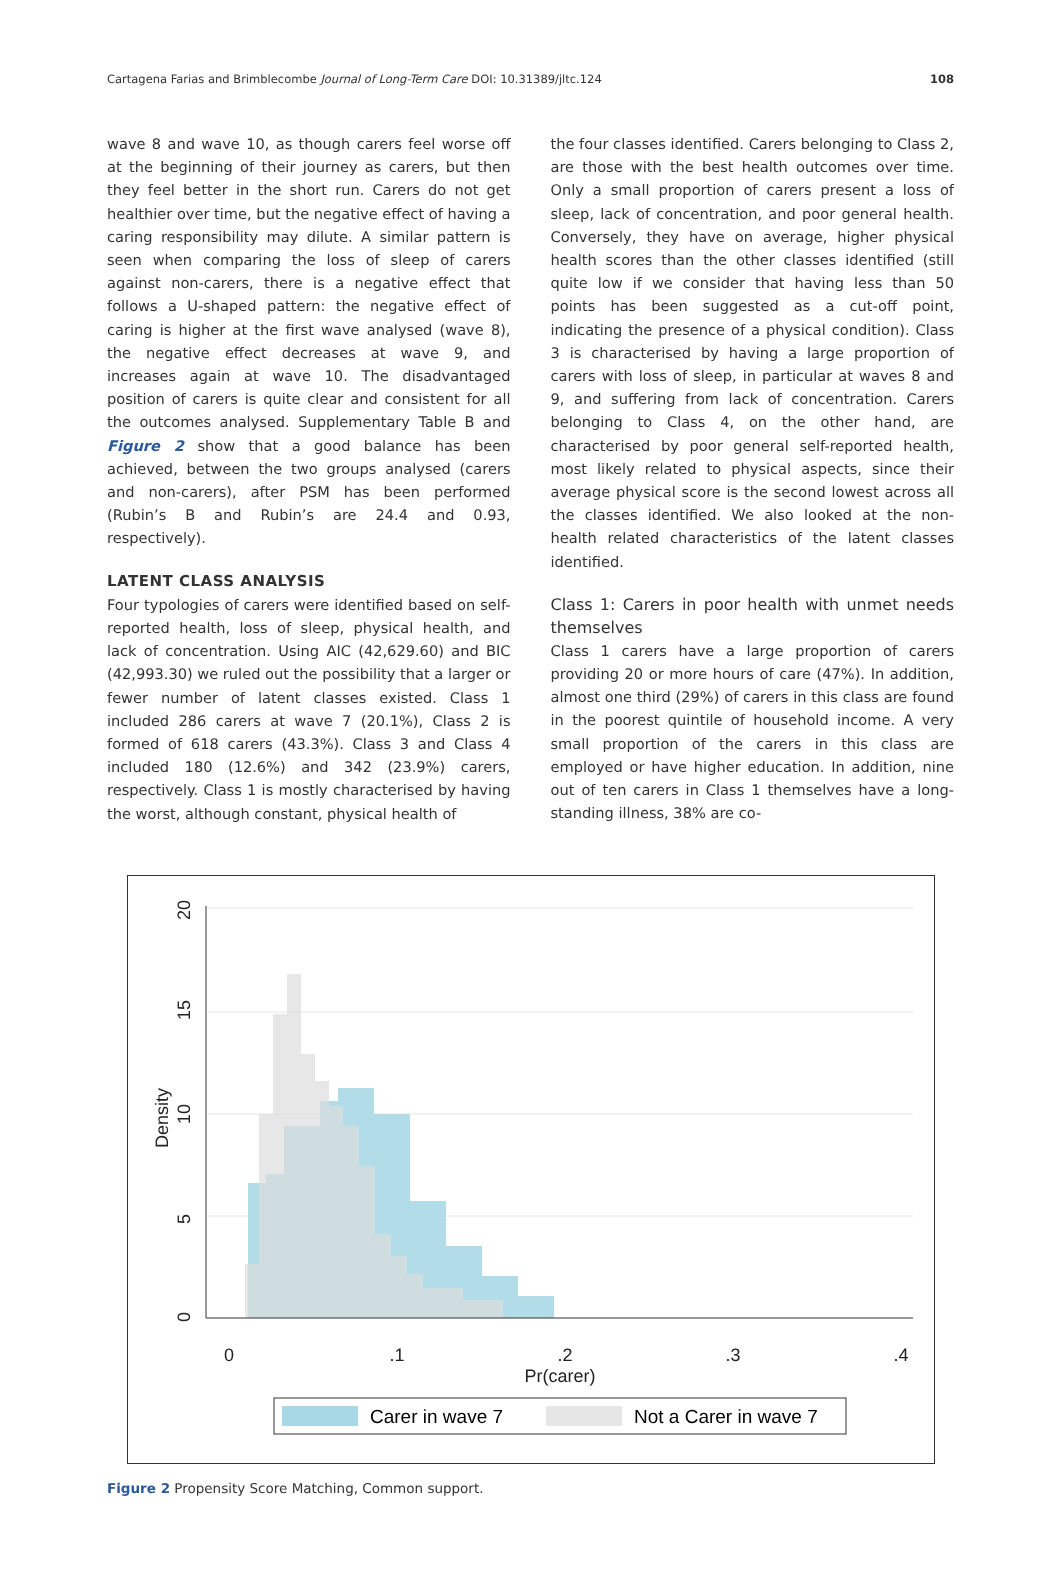Cartagena Farias and Brimblecombe Journal of Long-Term Care DOI: 10.31389/jltc.124 108
wave 8 and wave 10, as though carers feel worse off at the beginning of their journey as carers, but then they feel better in the short run. Carers do not get healthier over time, but the negative effect of having a caring responsibility may dilute. A similar pattern is seen when comparing the loss of sleep of carers against non-carers, there is a negative effect that follows a U-shaped pattern: the negative effect of caring is higher at the first wave analysed (wave 8), the negative effect decreases at wave 9, and increases again at wave 10. The disadvantaged position of carers is quite clear and consistent for all the outcomes analysed. Supplementary Table B and Figure 2 show that a good balance has been achieved, between the two groups analysed (carers and non-carers), after PSM has been performed (Rubin’s B and Rubin’s are 24.4 and 0.93, respectively).
LATENT CLASS ANALYSIS
Four typologies of carers were identified based on self-reported health, loss of sleep, physical health, and lack of concentration. Using AIC (42,629.60) and BIC (42,993.30) we ruled out the possibility that a larger or fewer number of latent classes existed. Class 1 included 286 carers at wave 7 (20.1%), Class 2 is formed of 618 carers (43.3%). Class 3 and Class 4 included 180 (12.6%) and 342 (23.9%) carers, respectively. Class 1 is mostly characterised by having the worst, although constant, physical health of
the four classes identified. Carers belonging to Class 2, are those with the best health outcomes over time. Only a small proportion of carers present a loss of sleep, lack of concentration, and poor general health. Conversely, they have on average, higher physical health scores than the other classes identified (still quite low if we consider that having less than 50 points has been suggested as a cut-off point, indicating the presence of a physical condition). Class 3 is characterised by having a large proportion of carers with loss of sleep, in particular at waves 8 and 9, and suffering from lack of concentration. Carers belonging to Class 4, on the other hand, are characterised by poor general self-reported health, most likely related to physical aspects, since their average physical score is the second lowest across all the classes identified. We also looked at the non-health related characteristics of the latent classes identified.
Class 1: Carers in poor health with unmet needs themselves
Class 1 carers have a large proportion of carers providing 20 or more hours of care (47%). In addition, almost one third (29%) of carers in this class are found in the poorest quintile of household income. A very small proportion of the carers in this class are employed or have higher education. In addition, nine out of ten carers in Class 1 themselves have a long-standing illness, 38% are co-
0
.1
.2
.3
.4
Pr(carer)
0
5
10
15
20
Density
Carer in wave 7
Not a Carer in wave 7
Figure 2 Propensity Score Matching, Common support.